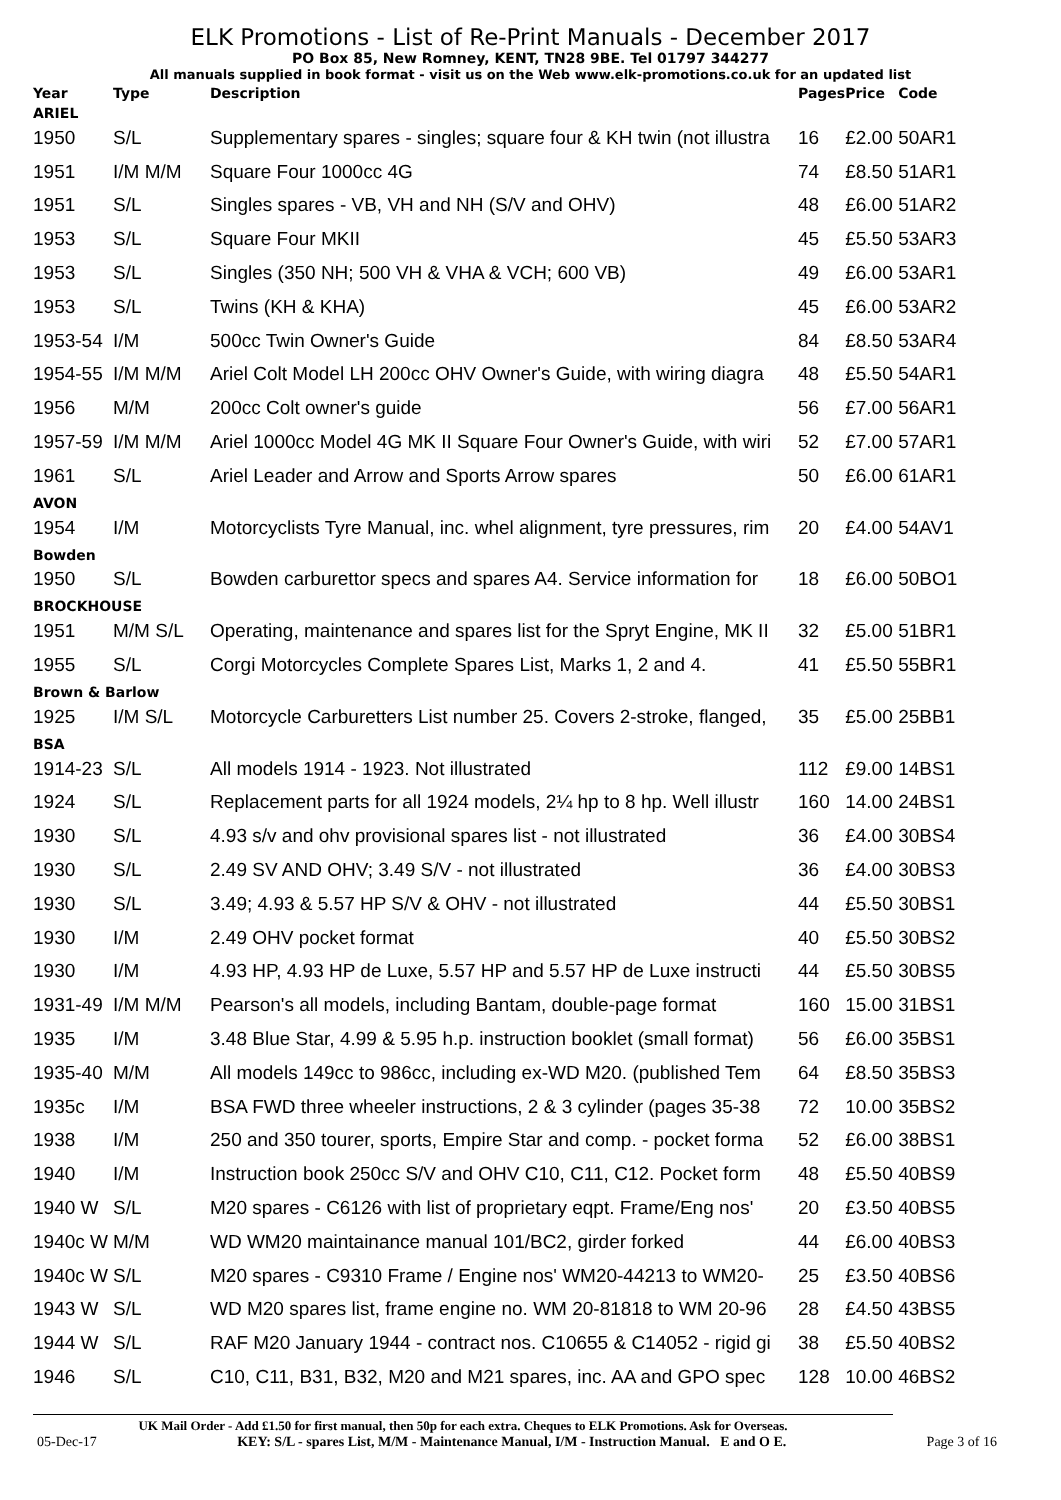ELK Promotions - List of Re-Print Manuals - December 2017
PO Box 85, New Romney, KENT, TN28 9BE. Tel 01797 344277
All manuals supplied in book format - visit us on the Web www.elk-promotions.co.uk for an updated list
| Year | Type | Description | Pages | Price | Code |
| --- | --- | --- | --- | --- | --- |
| ARIEL | | | | | |
| 1950 | S/L | Supplementary spares - singles; square four & KH twin (not illustra | 16 | £2.00 | 50AR1 |
| 1951 | I/M M/M | Square Four 1000cc 4G | 74 | £8.50 | 51AR1 |
| 1951 | S/L | Singles spares - VB, VH and NH (S/V and OHV) | 48 | £6.00 | 51AR2 |
| 1953 | S/L | Square Four MKII | 45 | £5.50 | 53AR3 |
| 1953 | S/L | Singles (350 NH; 500 VH & VHA & VCH; 600 VB) | 49 | £6.00 | 53AR1 |
| 1953 | S/L | Twins (KH & KHA) | 45 | £6.00 | 53AR2 |
| 1953-54 | I/M | 500cc Twin Owner's Guide | 84 | £8.50 | 53AR4 |
| 1954-55 | I/M M/M | Ariel Colt Model LH 200cc OHV Owner's Guide, with wiring diagra | 48 | £5.50 | 54AR1 |
| 1956 | M/M | 200cc Colt owner's guide | 56 | £7.00 | 56AR1 |
| 1957-59 | I/M M/M | Ariel 1000cc Model 4G MK II Square Four Owner's Guide, with wiri | 52 | £7.00 | 57AR1 |
| 1961 | S/L | Ariel Leader and Arrow and Sports Arrow spares | 50 | £6.00 | 61AR1 |
| AVON | | | | | |
| 1954 | I/M | Motorcyclists Tyre Manual, inc. whel alignment, tyre pressures, rim | 20 | £4.00 | 54AV1 |
| Bowden | | | | | |
| 1950 | S/L | Bowden carburettor specs and spares A4. Service information for | 18 | £6.00 | 50BO1 |
| BROCKHOUSE | | | | | |
| 1951 | M/M S/L | Operating, maintenance and spares list for the Spryt Engine, MK II | 32 | £5.00 | 51BR1 |
| 1955 | S/L | Corgi Motorcycles Complete Spares List, Marks 1, 2 and 4. | 41 | £5.50 | 55BR1 |
| Brown & Barlow | | | | | |
| 1925 | I/M S/L | Motorcycle Carburetters List number 25. Covers 2-stroke, flanged, | 35 | £5.00 | 25BB1 |
| BSA | | | | | |
| 1914-23 | S/L | All models 1914 - 1923. Not illustrated | 112 | £9.00 | 14BS1 |
| 1924 | S/L | Replacement parts for all 1924 models, 2¼ hp to 8 hp. Well illustr | 160 | 14.00 | 24BS1 |
| 1930 | S/L | 4.93 s/v and ohv provisional spares list - not illustrated | 36 | £4.00 | 30BS4 |
| 1930 | S/L | 2.49 SV AND OHV; 3.49 S/V - not illustrated | 36 | £4.00 | 30BS3 |
| 1930 | S/L | 3.49; 4.93 & 5.57 HP S/V & OHV - not illustrated | 44 | £5.50 | 30BS1 |
| 1930 | I/M | 2.49 OHV pocket format | 40 | £5.50 | 30BS2 |
| 1930 | I/M | 4.93 HP, 4.93 HP de Luxe, 5.57 HP and 5.57 HP de Luxe instructi | 44 | £5.50 | 30BS5 |
| 1931-49 | I/M M/M | Pearson's all models, including Bantam, double-page format | 160 | 15.00 | 31BS1 |
| 1935 | I/M | 3.48 Blue Star, 4.99 & 5.95 h.p. instruction booklet (small format) | 56 | £6.00 | 35BS1 |
| 1935-40 | M/M | All models 149cc to 986cc, including ex-WD M20. (published Tem | 64 | £8.50 | 35BS3 |
| 1935c | I/M | BSA FWD three wheeler instructions, 2 & 3 cylinder (pages 35-38 | 72 | 10.00 | 35BS2 |
| 1938 | I/M | 250 and 350 tourer, sports, Empire Star and comp. - pocket forma | 52 | £6.00 | 38BS1 |
| 1940 | I/M | Instruction book 250cc S/V and OHV C10, C11, C12. Pocket form | 48 | £5.50 | 40BS9 |
| 1940 W | S/L | M20 spares - C6126 with list of proprietary eqpt. Frame/Eng nos' | 20 | £3.50 | 40BS5 |
| 1940c W | M/M | WD WM20 maintainance manual 101/BC2, girder forked | 44 | £6.00 | 40BS3 |
| 1940c W | S/L | M20 spares - C9310 Frame / Engine nos' WM20-44213 to WM20- | 25 | £3.50 | 40BS6 |
| 1943 W | S/L | WD M20 spares list, frame engine no. WM 20-81818 to WM 20-96 | 28 | £4.50 | 43BS5 |
| 1944 W | S/L | RAF M20 January 1944 - contract nos. C10655 & C14052 - rigid gi | 38 | £5.50 | 40BS2 |
| 1946 | S/L | C10, C11, B31, B32, M20 and M21 spares, inc. AA and GPO spec | 128 | 10.00 | 46BS2 |
UK Mail Order - Add £1.50 for first manual, then 50p for each extra. Cheques to ELK Promotions. Ask for Overseas.
05-Dec-17 KEY: S/L - spares List, M/M - Maintenance Manual, I/M - Instruction Manual. E and O E. Page 3 of 16